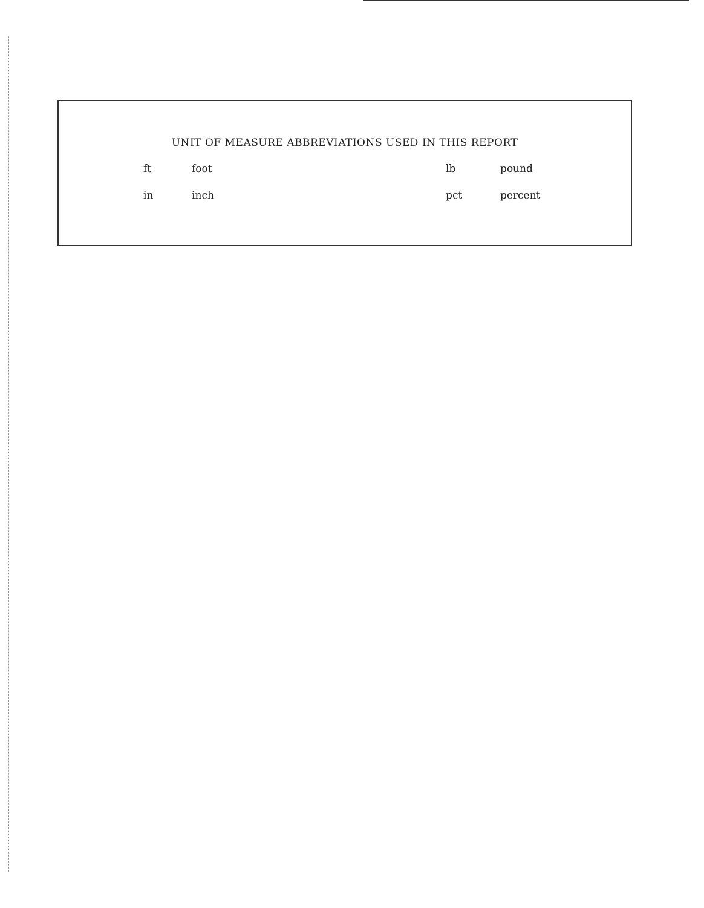UNIT OF MEASURE ABBREVIATIONS USED IN THIS REPORT
| ft | foot | lb | pound |
| in | inch | pct | percent |